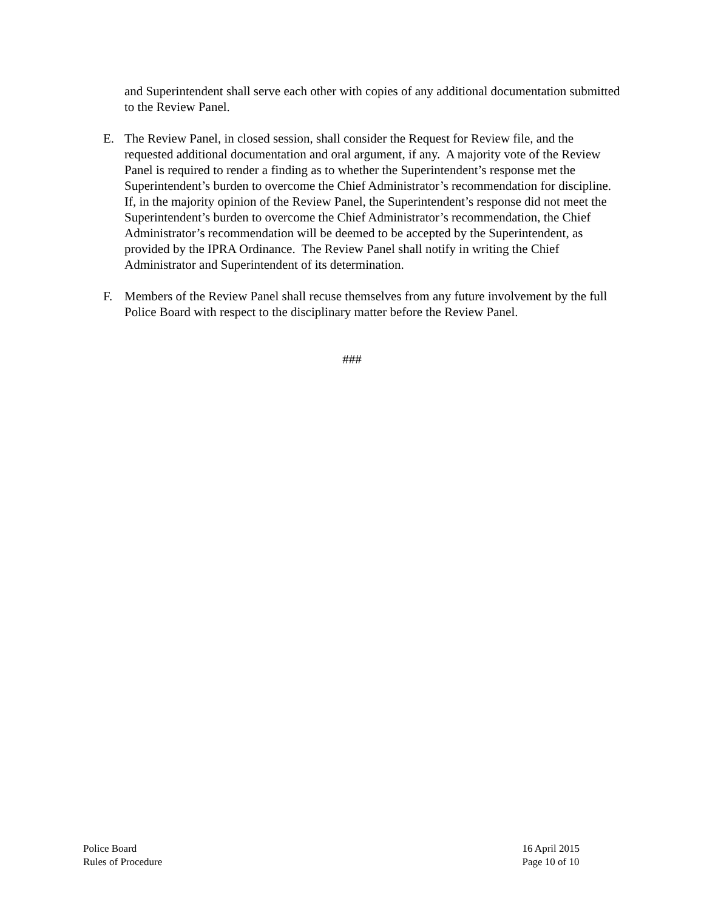and Superintendent shall serve each other with copies of any additional documentation submitted to the Review Panel.
E. The Review Panel, in closed session, shall consider the Request for Review file, and the requested additional documentation and oral argument, if any. A majority vote of the Review Panel is required to render a finding as to whether the Superintendent’s response met the Superintendent’s burden to overcome the Chief Administrator’s recommendation for discipline. If, in the majority opinion of the Review Panel, the Superintendent’s response did not meet the Superintendent’s burden to overcome the Chief Administrator’s recommendation, the Chief Administrator’s recommendation will be deemed to be accepted by the Superintendent, as provided by the IPRA Ordinance. The Review Panel shall notify in writing the Chief Administrator and Superintendent of its determination.
F. Members of the Review Panel shall recuse themselves from any future involvement by the full Police Board with respect to the disciplinary matter before the Review Panel.
###
Police Board
Rules of Procedure
16 April 2015
Page 10 of 10